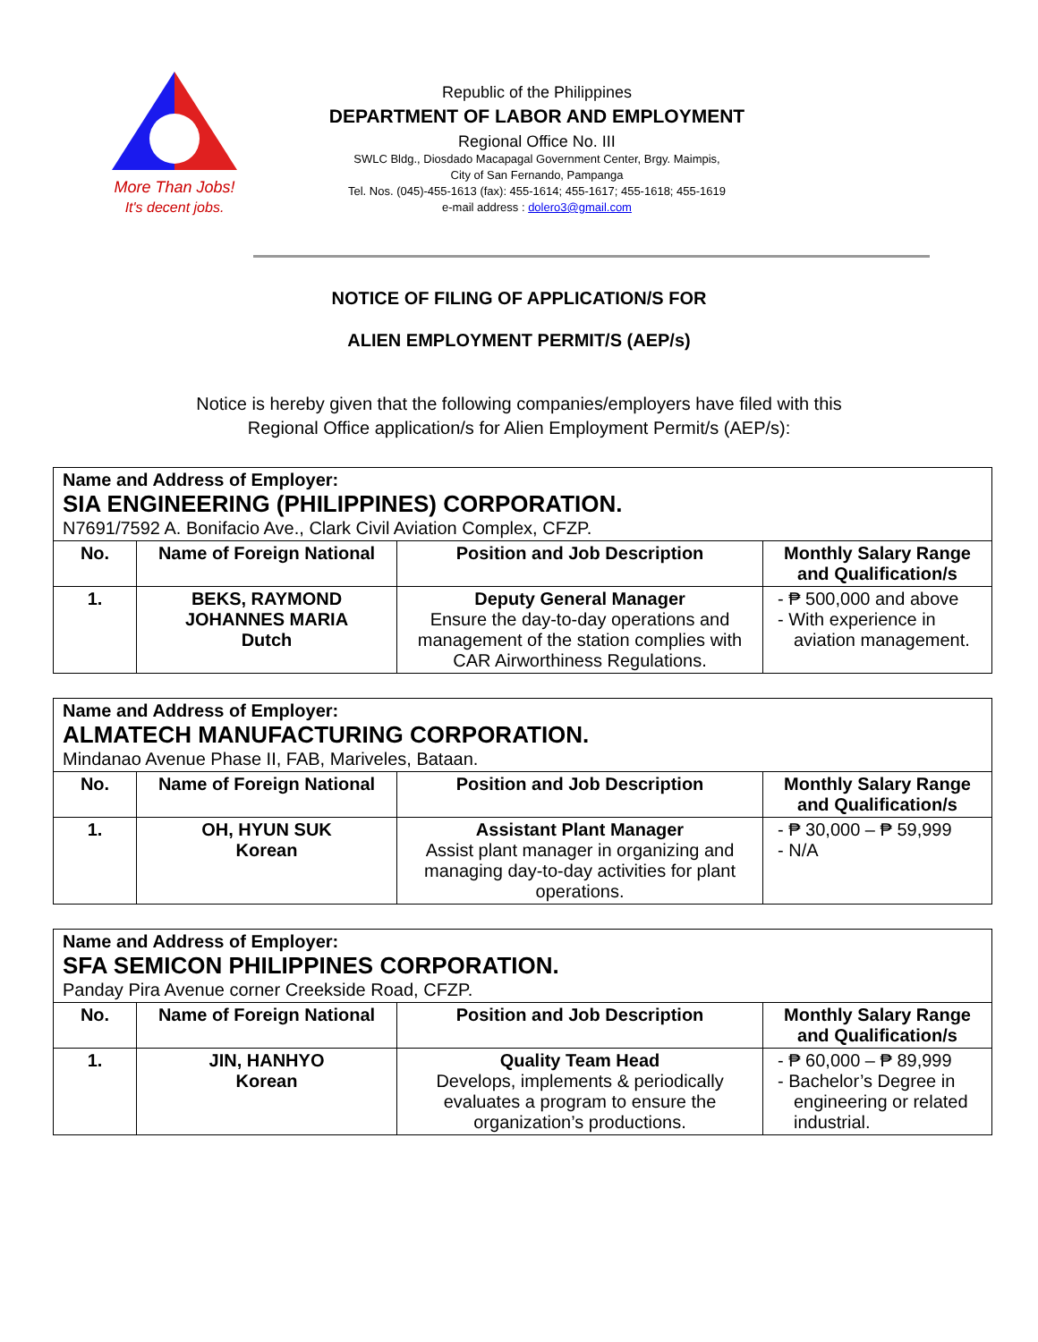More Than Jobs!
It's decent jobs.
Republic of the Philippines
DEPARTMENT OF LABOR AND EMPLOYMENT
Regional Office No. III
SWLC Bldg., Diosdado Macapagal Government Center, Brgy. Maimpis,
City of San Fernando, Pampanga
Tel. Nos. (045)-455-1613 (fax): 455-1614; 455-1617; 455-1618; 455-1619
e-mail address : dolero3@gmail.com
NOTICE OF FILING OF APPLICATION/S FOR
ALIEN EMPLOYMENT PERMIT/S (AEP/s)
Notice is hereby given that the following companies/employers have filed with this
Regional Office application/s for Alien Employment Permit/s (AEP/s):
| Name and Address of Employer: SIA ENGINEERING (PHILIPPINES) CORPORATION. N7691/7592 A. Bonifacio Ave., Clark Civil Aviation Complex, CFZP. | | | |
| No. | Name of Foreign National | Position and Job Description | Monthly Salary Range and Qualification/s |
| 1. | BEKS, RAYMOND JOHANNES MARIA Dutch | Deputy General Manager Ensure the day-to-day operations and management of the station complies with CAR Airworthiness Regulations. | - ₱ 500,000 and above - With experience in aviation management. |
| Name and Address of Employer: ALMATECH MANUFACTURING CORPORATION. Mindanao Avenue Phase II, FAB, Mariveles, Bataan. | | | |
| No. | Name of Foreign National | Position and Job Description | Monthly Salary Range and Qualification/s |
| 1. | OH, HYUN SUK Korean | Assistant Plant Manager Assist plant manager in organizing and managing day-to-day activities for plant operations. | - ₱ 30,000 – ₱ 59,999 - N/A |
| Name and Address of Employer: SFA SEMICON PHILIPPINES CORPORATION. Panday Pira Avenue corner Creekside Road, CFZP. | | | |
| No. | Name of Foreign National | Position and Job Description | Monthly Salary Range and Qualification/s |
| 1. | JIN, HANHYO Korean | Quality Team Head Develops, implements & periodically evaluates a program to ensure the organization’s productions. | - ₱ 60,000 – ₱ 89,999 - Bachelor’s Degree in engineering or related industrial. |